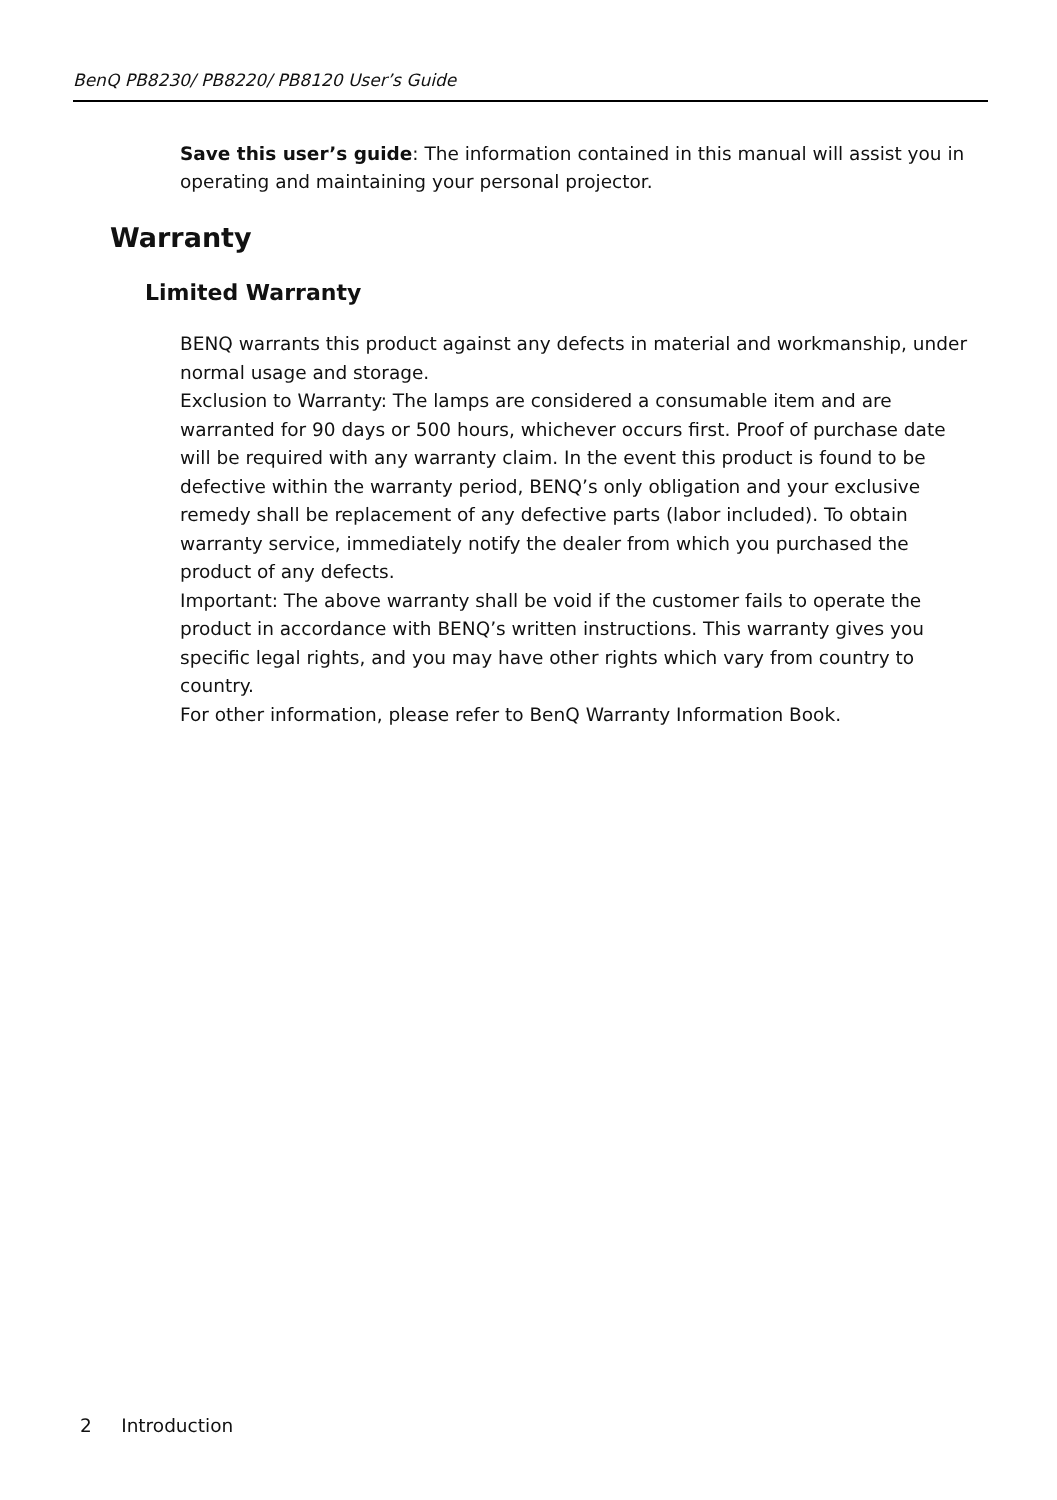BenQ PB8230/ PB8220/ PB8120 User’s Guide
Save this user’s guide: The information contained in this manual will assist you in operating and maintaining your personal projector.
Warranty
Limited Warranty
BENQ warrants this product against any defects in material and workmanship, under normal usage and storage.
Exclusion to Warranty: The lamps are considered a consumable item and are warranted for 90 days or 500 hours, whichever occurs first. Proof of purchase date will be required with any warranty claim. In the event this product is found to be defective within the warranty period, BENQ’s only obligation and your exclusive remedy shall be replacement of any defective parts (labor included). To obtain warranty service, immediately notify the dealer from which you purchased the product of any defects.
Important: The above warranty shall be void if the customer fails to operate the product in accordance with BENQ’s written instructions. This warranty gives you specific legal rights, and you may have other rights which vary from country to country.
For other information, please refer to BenQ Warranty Information Book.
2 Introduction